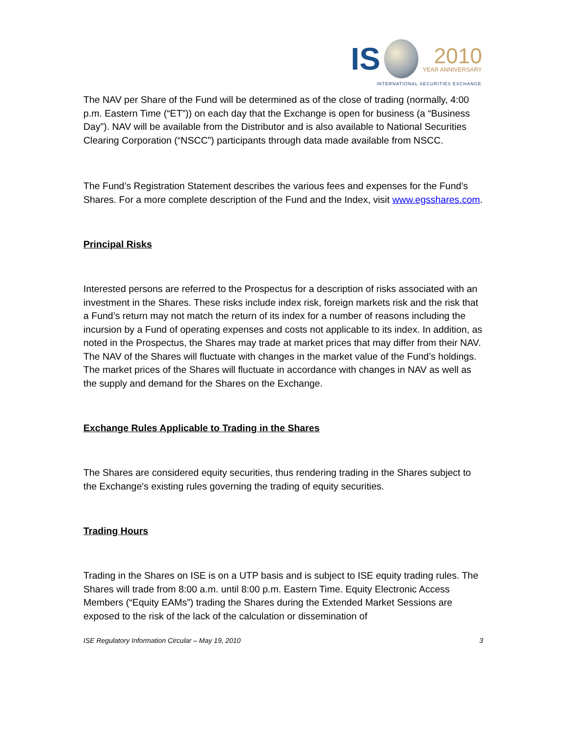IS
2010
YEAR ANNIVERSARY
INTERNATIONAL SECURITIES EXCHANGE.
The NAV per Share of the Fund will be determined as of the close of trading (normally, 4:00 p.m. Eastern Time (“ET”)) on each day that the Exchange is open for business (a “Business Day”). NAV will be available from the Distributor and is also available to National Securities Clearing Corporation (“NSCC”) participants through data made available from NSCC.
The Fund’s Registration Statement describes the various fees and expenses for the Fund’s Shares. For a more complete description of the Fund and the Index, visit www.egsshares.com.
Principal Risks
Interested persons are referred to the Prospectus for a description of risks associated with an investment in the Shares. These risks include index risk, foreign markets risk and the risk that a Fund’s return may not match the return of its index for a number of reasons including the incursion by a Fund of operating expenses and costs not applicable to its index. In addition, as noted in the Prospectus, the Shares may trade at market prices that may differ from their NAV. The NAV of the Shares will fluctuate with changes in the market value of the Fund’s holdings. The market prices of the Shares will fluctuate in accordance with changes in NAV as well as the supply and demand for the Shares on the Exchange.
Exchange Rules Applicable to Trading in the Shares
The Shares are considered equity securities, thus rendering trading in the Shares subject to the Exchange's existing rules governing the trading of equity securities.
Trading Hours
Trading in the Shares on ISE is on a UTP basis and is subject to ISE equity trading rules. The Shares will trade from 8:00 a.m. until 8:00 p.m. Eastern Time. Equity Electronic Access Members (“Equity EAMs”) trading the Shares during the Extended Market Sessions are exposed to the risk of the lack of the calculation or dissemination of
ISE Regulatory Information Circular – May 19, 2010 3